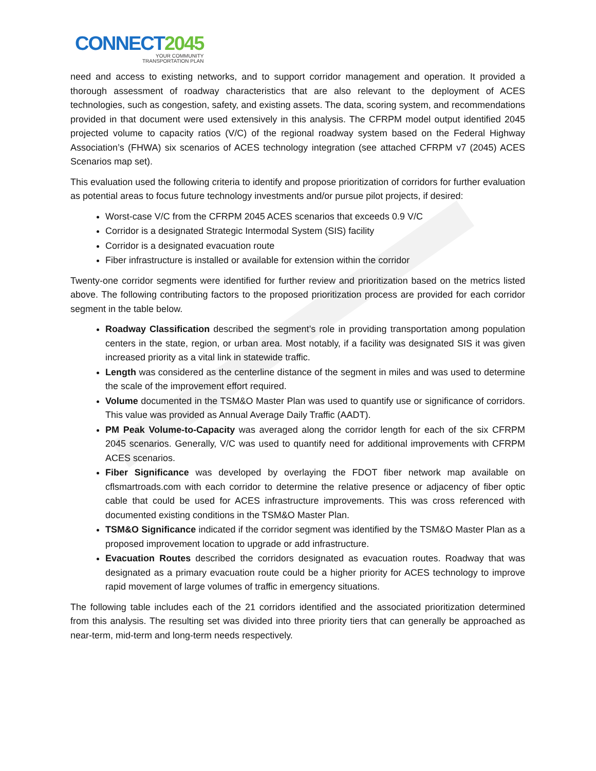CONNECT 2045
YOUR COMMUNITY
TRANSPORTATION PLAN
need and access to existing networks, and to support corridor management and operation. It provided a thorough assessment of roadway characteristics that are also relevant to the deployment of ACES technologies, such as congestion, safety, and existing assets. The data, scoring system, and recommendations provided in that document were used extensively in this analysis. The CFRPM model output identified 2045 projected volume to capacity ratios (V/C) of the regional roadway system based on the Federal Highway Association’s (FHWA) six scenarios of ACES technology integration (see attached CFRPM v7 (2045) ACES Scenarios map set).
This evaluation used the following criteria to identify and propose prioritization of corridors for further evaluation as potential areas to focus future technology investments and/or pursue pilot projects, if desired:
Worst-case V/C from the CFRPM 2045 ACES scenarios that exceeds 0.9 V/C
Corridor is a designated Strategic Intermodal System (SIS) facility
Corridor is a designated evacuation route
Fiber infrastructure is installed or available for extension within the corridor
Twenty-one corridor segments were identified for further review and prioritization based on the metrics listed above. The following contributing factors to the proposed prioritization process are provided for each corridor segment in the table below.
Roadway Classification described the segment’s role in providing transportation among population centers in the state, region, or urban area. Most notably, if a facility was designated SIS it was given increased priority as a vital link in statewide traffic.
Length was considered as the centerline distance of the segment in miles and was used to determine the scale of the improvement effort required.
Volume documented in the TSM&O Master Plan was used to quantify use or significance of corridors. This value was provided as Annual Average Daily Traffic (AADT).
PM Peak Volume-to-Capacity was averaged along the corridor length for each of the six CFRPM 2045 scenarios. Generally, V/C was used to quantify need for additional improvements with CFRPM ACES scenarios.
Fiber Significance was developed by overlaying the FDOT fiber network map available on cflsmartroads.com with each corridor to determine the relative presence or adjacency of fiber optic cable that could be used for ACES infrastructure improvements. This was cross referenced with documented existing conditions in the TSM&O Master Plan.
TSM&O Significance indicated if the corridor segment was identified by the TSM&O Master Plan as a proposed improvement location to upgrade or add infrastructure.
Evacuation Routes described the corridors designated as evacuation routes. Roadway that was designated as a primary evacuation route could be a higher priority for ACES technology to improve rapid movement of large volumes of traffic in emergency situations.
The following table includes each of the 21 corridors identified and the associated prioritization determined from this analysis. The resulting set was divided into three priority tiers that can generally be approached as near-term, mid-term and long-term needs respectively.